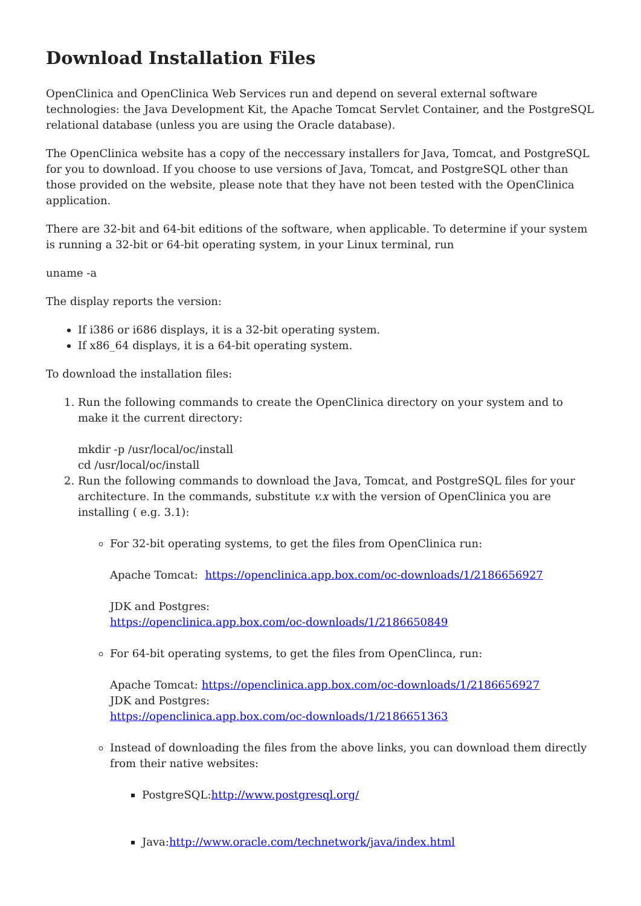Download Installation Files
OpenClinica and OpenClinica Web Services run and depend on several external software technologies: the Java Development Kit, the Apache Tomcat Servlet Container, and the PostgreSQL relational database (unless you are using the Oracle database).
The OpenClinica website has a copy of the neccessary installers for Java, Tomcat, and PostgreSQL for you to download. If you choose to use versions of Java, Tomcat, and PostgreSQL other than those provided on the website, please note that they have not been tested with the OpenClinica application.
There are 32-bit and 64-bit editions of the software, when applicable. To determine if your system is running a 32-bit or 64-bit operating system, in your Linux terminal, run
uname -a
The display reports the version:
If i386 or i686 displays, it is a 32-bit operating system.
If x86_64 displays, it is a 64-bit operating system.
To download the installation files:
1. Run the following commands to create the OpenClinica directory on your system and to make it the current directory:
mkdir -p /usr/local/oc/install
cd /usr/local/oc/install
2. Run the following commands to download the Java, Tomcat, and PostgreSQL files for your architecture. In the commands, substitute v.x with the version of OpenClinica you are installing ( e.g. 3.1):
For 32-bit operating systems, to get the files from OpenClinica run:
Apache Tomcat: https://openclinica.app.box.com/oc-downloads/1/2186656927
JDK and Postgres:
https://openclinica.app.box.com/oc-downloads/1/2186650849
For 64-bit operating systems, to get the files from OpenClinca, run:
Apache Tomcat: https://openclinica.app.box.com/oc-downloads/1/2186656927
JDK and Postgres:
https://openclinica.app.box.com/oc-downloads/1/2186651363
Instead of downloading the files from the above links, you can download them directly from their native websites:
PostgreSQL:http://www.postgresql.org/
Java:http://www.oracle.com/technetwork/java/index.html